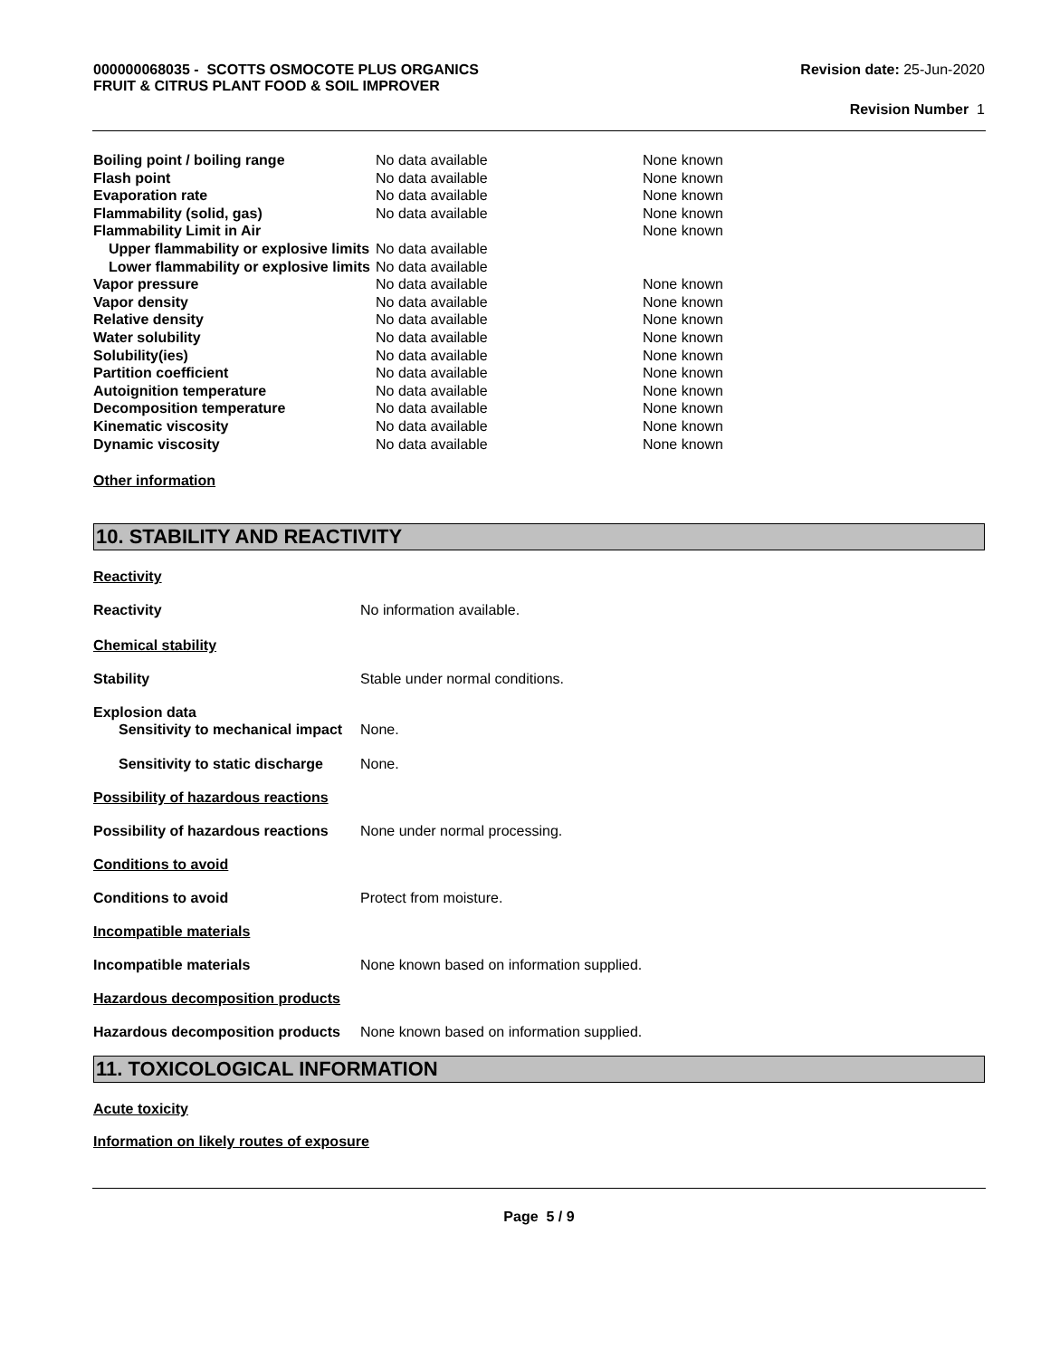000000068035 - SCOTTS OSMOCOTE PLUS ORGANICS
FRUIT & CITRUS PLANT FOOD & SOIL IMPROVER
Revision date: 25-Jun-2020
Revision Number 1
| Boiling point / boiling range | No data available | None known |
| Flash point | No data available | None known |
| Evaporation rate | No data available | None known |
| Flammability (solid, gas) | No data available | None known |
| Flammability Limit in Air | | None known |
| Upper flammability or explosive limits | No data available | |
| Lower flammability or explosive limits | No data available | |
| Vapor pressure | No data available | None known |
| Vapor density | No data available | None known |
| Relative density | No data available | None known |
| Water solubility | No data available | None known |
| Solubility(ies) | No data available | None known |
| Partition coefficient | No data available | None known |
| Autoignition temperature | No data available | None known |
| Decomposition temperature | No data available | None known |
| Kinematic viscosity | No data available | None known |
| Dynamic viscosity | No data available | None known |
Other information
10. STABILITY AND REACTIVITY
Reactivity
Reactivity No information available.
Chemical stability
Stability Stable under normal conditions.
Explosion data
Sensitivity to mechanical impact
None.
Sensitivity to static discharge
None.
Possibility of hazardous reactions
Possibility of hazardous reactions
None under normal processing.
Conditions to avoid
Conditions to avoid Protect from moisture.
Incompatible materials
Incompatible materials None known based on information supplied.
Hazardous decomposition products
Hazardous decomposition products
None known based on information supplied.
11. TOXICOLOGICAL INFORMATION
Acute toxicity
Information on likely routes of exposure
Page 5 / 9